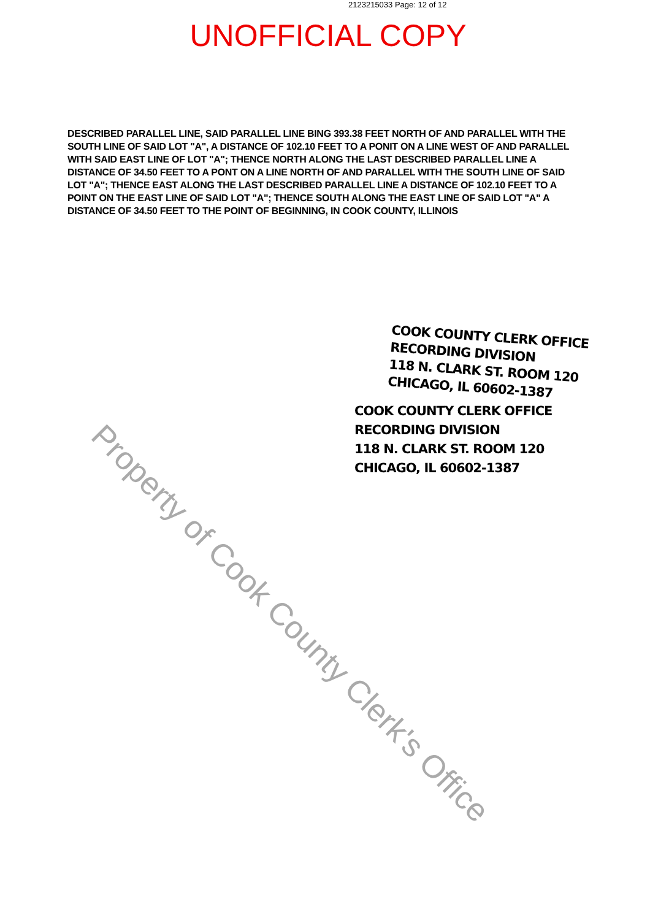2123215033 Page: 12 of 12
UNOFFICIAL COPY
DESCRIBED PARALLEL LINE, SAID PARALLEL LINE BING 393.38 FEET NORTH OF AND PARALLEL WITH THE SOUTH LINE OF SAID LOT "A", A DISTANCE OF 102.10 FEET TO A PONIT ON A LINE WEST OF AND PARALLEL WITH SAID EAST LINE OF LOT "A"; THENCE NORTH ALONG THE LAST DESCRIBED PARALLEL LINE A DISTANCE OF 34.50 FEET TO A PONT ON A LINE NORTH OF AND PARALLEL WITH THE SOUTH LINE OF SAID LOT "A"; THENCE EAST ALONG THE LAST DESCRIBED PARALLEL LINE A DISTANCE OF 102.10 FEET TO A POINT ON THE EAST LINE OF SAID LOT "A"; THENCE SOUTH ALONG THE EAST LINE OF SAID LOT "A" A DISTANCE OF 34.50 FEET TO THE POINT OF BEGINNING, IN COOK COUNTY, ILLINOIS
COOK COUNTY CLERK OFFICE
RECORDING DIVISION
118 N. CLARK ST. ROOM 120
CHICAGO, IL 60602-1387
COOK COUNTY CLERK OFFICE
RECORDING DIVISION
118 N. CLARK ST. ROOM 120
CHICAGO, IL 60602-1387
Property of Cook County Clerk's Office